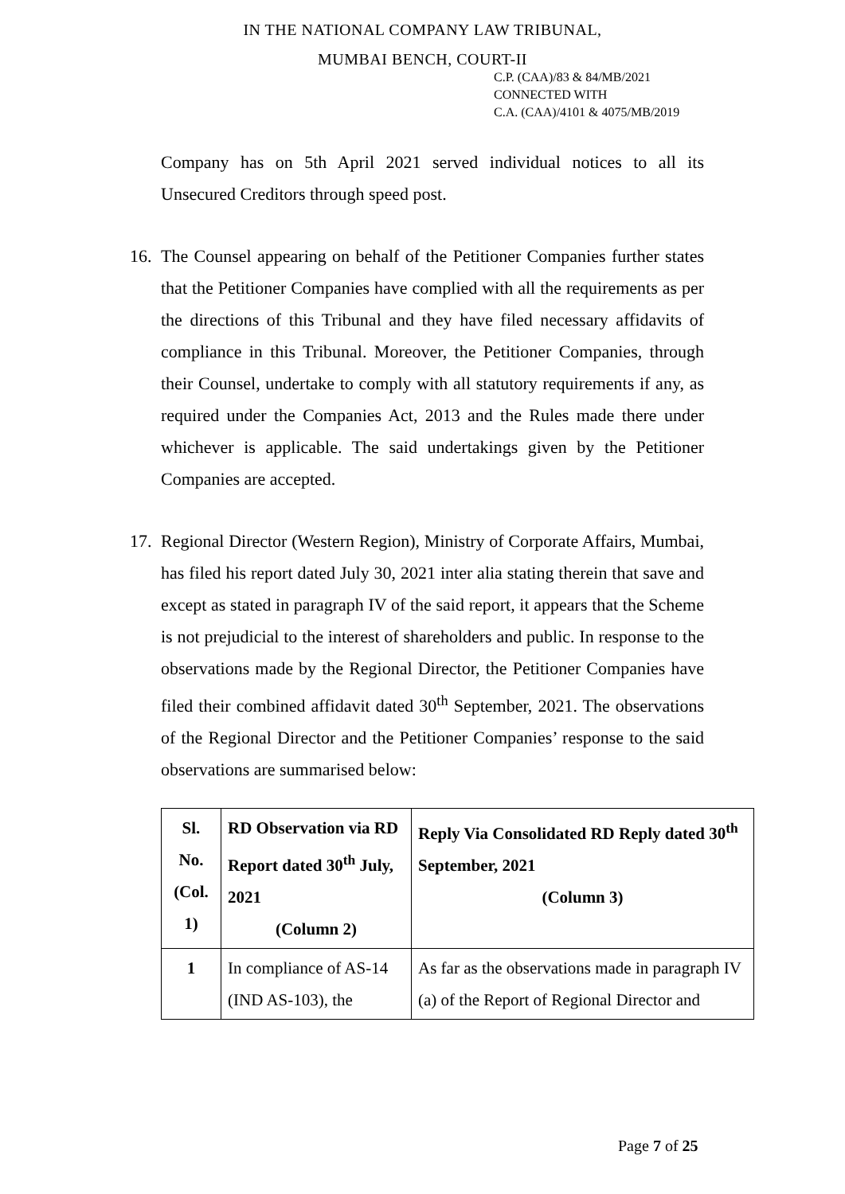IN THE NATIONAL COMPANY LAW TRIBUNAL,
MUMBAI BENCH, COURT-II
C.P. (CAA)/83 & 84/MB/2021
CONNECTED WITH
C.A. (CAA)/4101 & 4075/MB/2019
Company has on 5th April 2021 served individual notices to all its Unsecured Creditors through speed post.
16.
The Counsel appearing on behalf of the Petitioner Companies further states that the Petitioner Companies have complied with all the requirements as per the directions of this Tribunal and they have filed necessary affidavits of compliance in this Tribunal. Moreover, the Petitioner Companies, through their Counsel, undertake to comply with all statutory requirements if any, as required under the Companies Act, 2013 and the Rules made there under whichever is applicable. The said undertakings given by the Petitioner Companies are accepted.
17.
Regional Director (Western Region), Ministry of Corporate Affairs, Mumbai, has filed his report dated July 30, 2021 inter alia stating therein that save and except as stated in paragraph IV of the said report, it appears that the Scheme is not prejudicial to the interest of shareholders and public. In response to the observations made by the Regional Director, the Petitioner Companies have filed their combined affidavit dated 30<sup>th</sup> September, 2021. The observations of the Regional Director and the Petitioner Companies’ response to the said observations are summarised below:
| Sl. No. (Col. 1) | RD Observation via RD Report dated 30<sup>th</sup> July, 2021 (Column 2) | Reply Via Consolidated RD Reply dated 30<sup>th</sup> September, 2021 (Column 3) |
| --- | --- | --- |
| 1 | In compliance of AS-14 (IND AS-103), the | As far as the observations made in paragraph IV (a) of the Report of Regional Director and |
Page 7 of 25